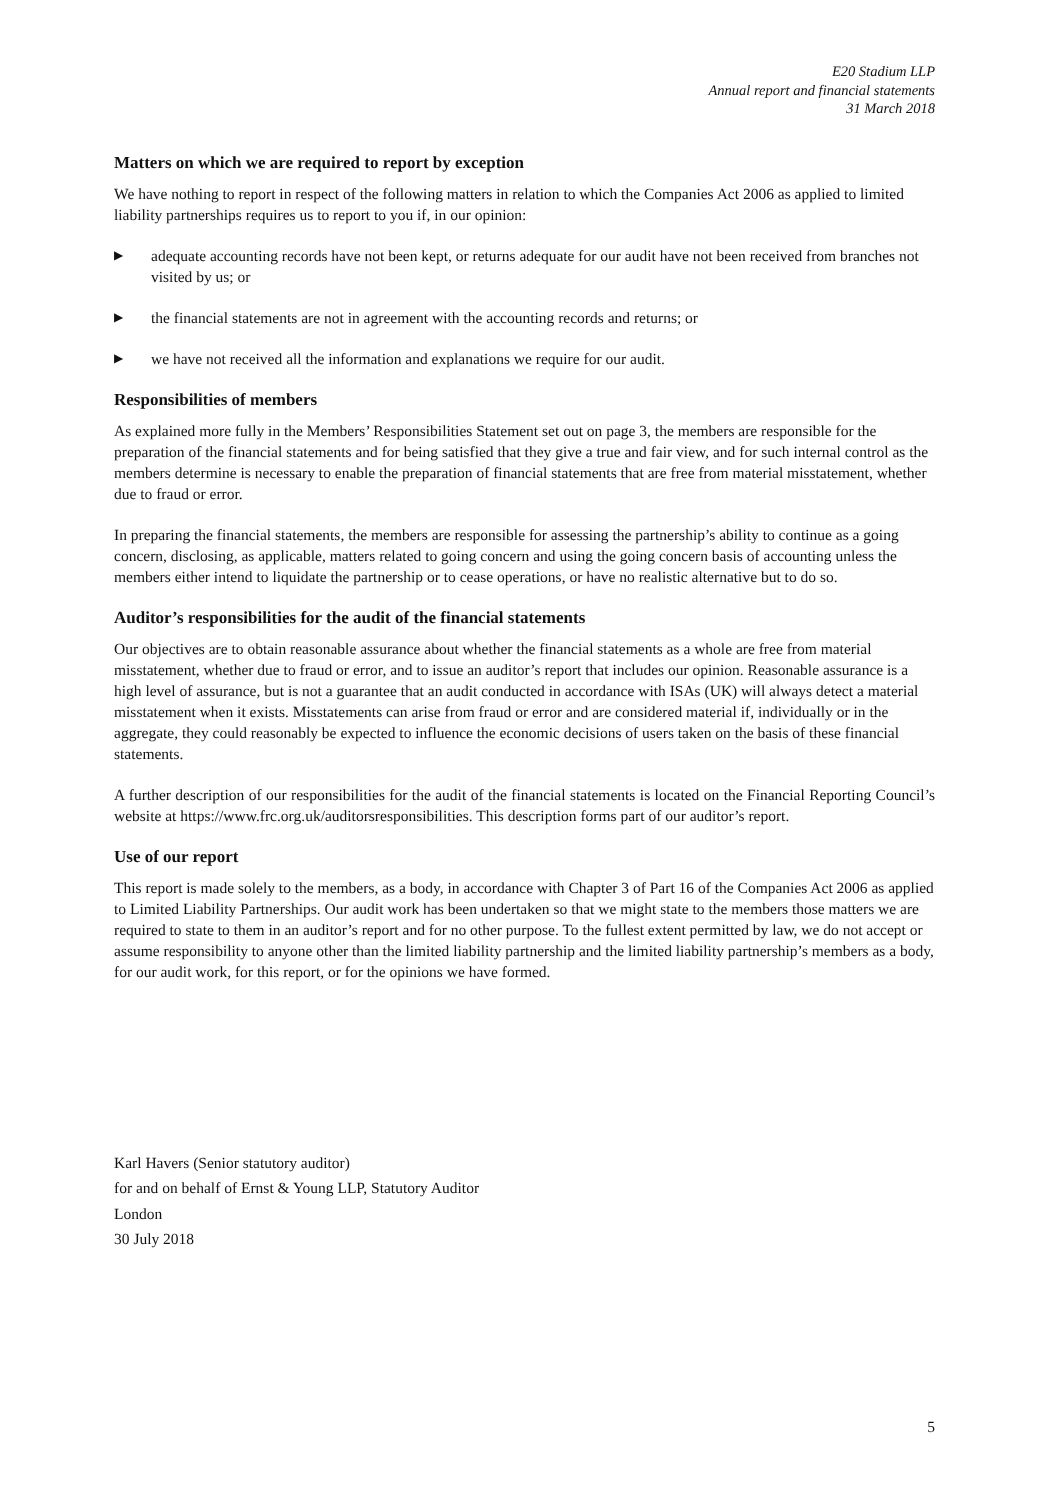E20 Stadium LLP
Annual report and financial statements
31 March 2018
Matters on which we are required to report by exception
We have nothing to report in respect of the following matters in relation to which the Companies Act 2006 as applied to limited liability partnerships requires us to report to you if, in our opinion:
▶ adequate accounting records have not been kept, or returns adequate for our audit have not been received from branches not visited by us; or
▶ the financial statements are not in agreement with the accounting records and returns; or
▶ we have not received all the information and explanations we require for our audit.
Responsibilities of members
As explained more fully in the Members’ Responsibilities Statement set out on page 3, the members are responsible for the preparation of the financial statements and for being satisfied that they give a true and fair view, and for such internal control as the members determine is necessary to enable the preparation of financial statements that are free from material misstatement, whether due to fraud or error.
In preparing the financial statements, the members are responsible for assessing the partnership’s ability to continue as a going concern, disclosing, as applicable, matters related to going concern and using the going concern basis of accounting unless the members either intend to liquidate the partnership or to cease operations, or have no realistic alternative but to do so.
Auditor’s responsibilities for the audit of the financial statements
Our objectives are to obtain reasonable assurance about whether the financial statements as a whole are free from material misstatement, whether due to fraud or error, and to issue an auditor’s report that includes our opinion. Reasonable assurance is a high level of assurance, but is not a guarantee that an audit conducted in accordance with ISAs (UK) will always detect a material misstatement when it exists. Misstatements can arise from fraud or error and are considered material if, individually or in the aggregate, they could reasonably be expected to influence the economic decisions of users taken on the basis of these financial statements.
A further description of our responsibilities for the audit of the financial statements is located on the Financial Reporting Council’s website at https://www.frc.org.uk/auditorsresponsibilities. This description forms part of our auditor’s report.
Use of our report
This report is made solely to the members, as a body, in accordance with Chapter 3 of Part 16 of the Companies Act 2006 as applied to Limited Liability Partnerships. Our audit work has been undertaken so that we might state to the members those matters we are required to state to them in an auditor’s report and for no other purpose. To the fullest extent permitted by law, we do not accept or assume responsibility to anyone other than the limited liability partnership and the limited liability partnership’s members as a body, for our audit work, for this report, or for the opinions we have formed.
Karl Havers (Senior statutory auditor)
for and on behalf of Ernst & Young LLP, Statutory Auditor
London
30 July 2018
5